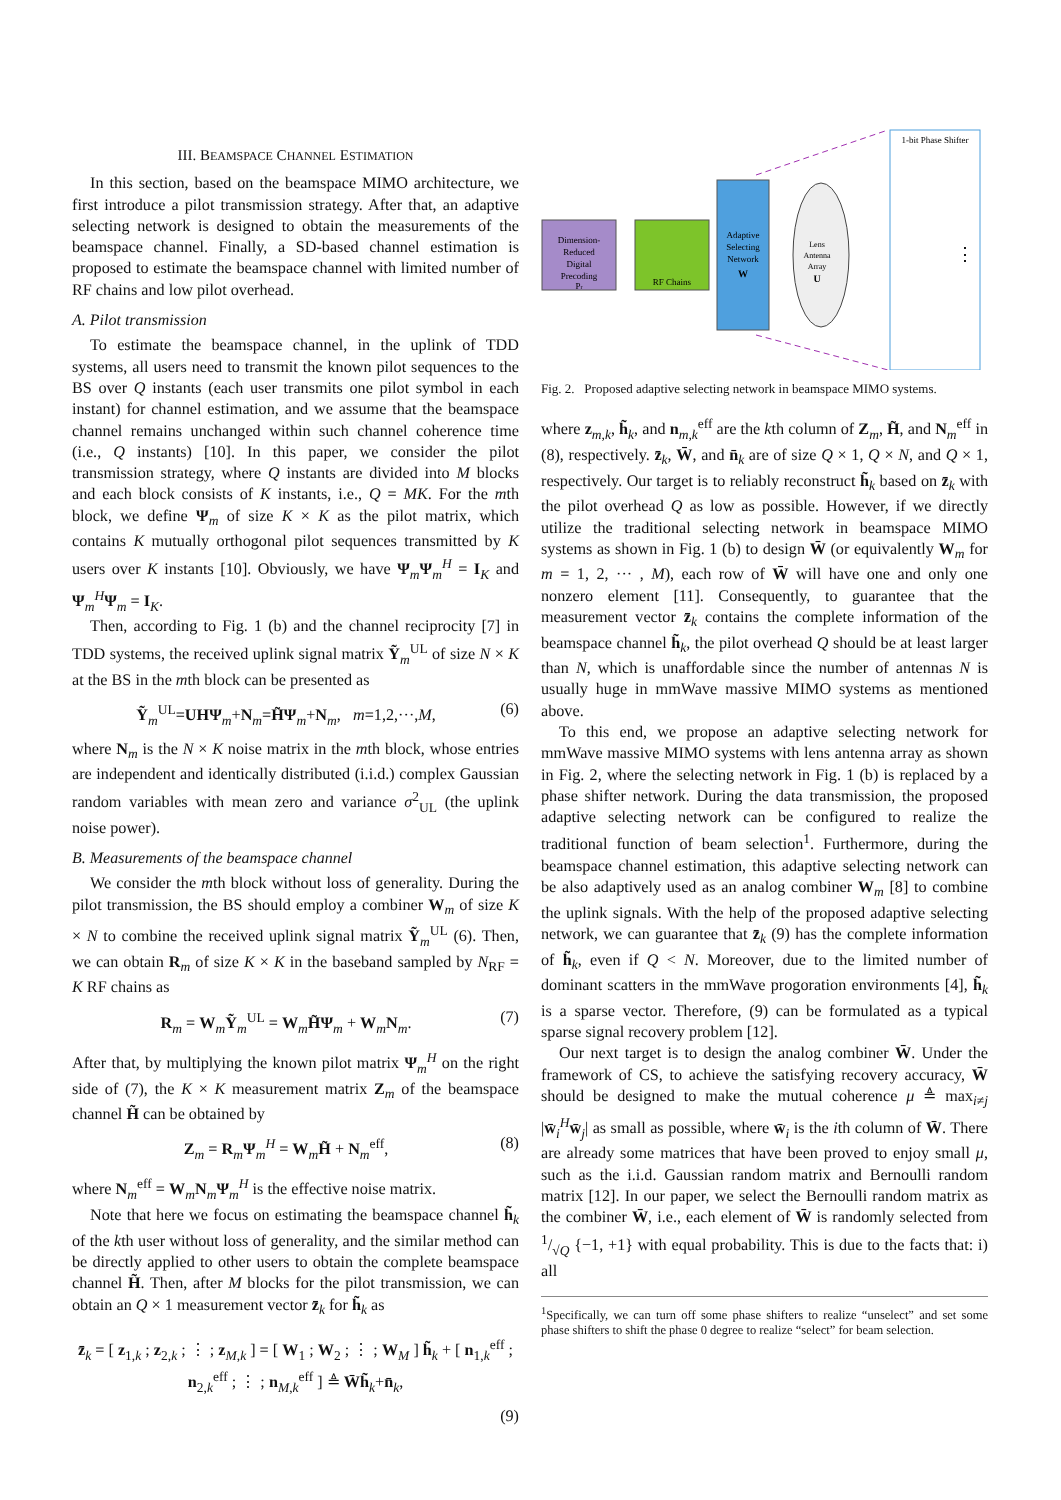III. BEAMSPACE CHANNEL ESTIMATION
In this section, based on the beamspace MIMO architecture, we first introduce a pilot transmission strategy. After that, an adaptive selecting network is designed to obtain the measurements of the beamspace channel. Finally, a SD-based channel estimation is proposed to estimate the beamspace channel with limited number of RF chains and low pilot overhead.
A. Pilot transmission
To estimate the beamspace channel, in the uplink of TDD systems, all users need to transmit the known pilot sequences to the BS over Q instants (each user transmits one pilot symbol in each instant) for channel estimation, and we assume that the beamspace channel remains unchanged within such channel coherence time (i.e., Q instants) [10]. In this paper, we consider the pilot transmission strategy, where Q instants are divided into M blocks and each block consists of K instants, i.e., Q = MK. For the mth block, we define Ψ<sub>m</sub> of size K × K as the pilot matrix, which contains K mutually orthogonal pilot sequences transmitted by K users over K instants [10]. Obviously, we have Ψ<sub>m</sub>Ψ<sub>m</sub><sup>H</sup> = I<sub>K</sub> and Ψ<sub>m</sub><sup>H</sup>Ψ<sub>m</sub> = I<sub>K</sub>.
Then, according to Fig. 1 (b) and the channel reciprocity [7] in TDD systems, the received uplink signal matrix Ỹ<sub>m</sub><sup>UL</sup> of size N × K at the BS in the mth block can be presented as
Ỹ<sub>m</sub><sup>UL</sup>=UHΨ<sub>m</sub>+N<sub>m</sub>=H̃Ψ<sub>m</sub>+N<sub>m</sub>, m=1,2,···,M, (6)
where N<sub>m</sub> is the N × K noise matrix in the mth block, whose entries are independent and identically distributed (i.i.d.) complex Gaussian random variables with mean zero and variance σ<sup>2</sup><sub>UL</sub> (the uplink noise power).
B. Measurements of the beamspace channel
We consider the mth block without loss of generality. During the pilot transmission, the BS should employ a combiner W<sub>m</sub> of size K × N to combine the received uplink signal matrix Ỹ<sub>m</sub><sup>UL</sup> (6). Then, we can obtain R<sub>m</sub> of size K × K in the baseband sampled by N<sub>RF</sub> = K RF chains as
R<sub>m</sub> = W<sub>m</sub>Ỹ<sub>m</sub><sup>UL</sup> = W<sub>m</sub>H̃Ψ<sub>m</sub> + W<sub>m</sub>N<sub>m</sub>. (7)
After that, by multiplying the known pilot matrix Ψ<sub>m</sub><sup>H</sup> on the right side of (7), the K × K measurement matrix Z<sub>m</sub> of the beamspace channel H̃ can be obtained by
Z<sub>m</sub> = R<sub>m</sub>Ψ<sub>m</sub><sup>H</sup> = W<sub>m</sub>H̃ + N<sub>m</sub><sup>eff</sup>, (8)
where N<sub>m</sub><sup>eff</sup> = W<sub>m</sub>N<sub>m</sub>Ψ<sub>m</sub><sup>H</sup> is the effective noise matrix.
Note that here we focus on estimating the beamspace channel h̃<sub>k</sub> of the kth user without loss of generality, and the similar method can be directly applied to other users to obtain the complete beamspace channel H̃. Then, after M blocks for the pilot transmission, we can obtain an Q × 1 measurement vector z̄<sub>k</sub> for h̃<sub>k</sub> as
z̄<sub>k</sub> = [ z<sub>1,k</sub> ; z<sub>2,k</sub> ; ⋮ ; z<sub>M,k</sub> ] = [ W<sub>1</sub> ; W<sub>2</sub> ; ⋮ ; W<sub>M</sub> ] h̃<sub>k</sub> + [ n<sub>1,k</sub><sup>eff</sup> ; n<sub>2,k</sub><sup>eff</sup> ; ⋮ ; n<sub>M,k</sub><sup>eff</sup> ] ≜ W̄h̃<sub>k</sub>+n̄<sub>k</sub>,
(9)
Dimension-
Reduced
Digital
Precoding
Pr
RF Chains
Adaptive
Selecting
Network
W
Lens
Antenna
Array
U
1-bit Phase Shifter
⋮
Fig. 2. Proposed adaptive selecting network in beamspace MIMO systems.
where z<sub>m,k</sub>, h̃<sub>k</sub>, and n<sub>m,k</sub><sup>eff</sup> are the kth column of Z<sub>m</sub>, H̃, and N<sub>m</sub><sup>eff</sup> in (8), respectively. z̄<sub>k</sub>, W̄, and n̄<sub>k</sub> are of size Q × 1, Q × N, and Q × 1, respectively. Our target is to reliably reconstruct h̃<sub>k</sub> based on z̄<sub>k</sub> with the pilot overhead Q as low as possible. However, if we directly utilize the traditional selecting network in beamspace MIMO systems as shown in Fig. 1 (b) to design W̄ (or equivalently W<sub>m</sub> for m = 1, 2, ··· , M), each row of W̄ will have one and only one nonzero element [11]. Consequently, to guarantee that the measurement vector z̄<sub>k</sub> contains the complete information of the beamspace channel h̃<sub>k</sub>, the pilot overhead Q should be at least larger than N, which is unaffordable since the number of antennas N is usually huge in mmWave massive MIMO systems as mentioned above.
To this end, we propose an adaptive selecting network for mmWave massive MIMO systems with lens antenna array as shown in Fig. 2, where the selecting network in Fig. 1 (b) is replaced by a phase shifter network. During the data transmission, the proposed adaptive selecting network can be configured to realize the traditional function of beam selection<sup>1</sup>. Furthermore, during the beamspace channel estimation, this adaptive selecting network can be also adaptively used as an analog combiner W<sub>m</sub> [8] to combine the uplink signals. With the help of the proposed adaptive selecting network, we can guarantee that z̄<sub>k</sub> (9) has the complete information of h̃<sub>k</sub>, even if Q < N. Moreover, due to the limited number of dominant scatters in the mmWave progoration environments [4], h̃<sub>k</sub> is a sparse vector. Therefore, (9) can be formulated as a typical sparse signal recovery problem [12].
Our next target is to design the analog combiner W̄. Under the framework of CS, to achieve the satisfying recovery accuracy, W̄ should be designed to make the mutual coherence μ ≜ max<sub>i≠j</sub> |w̄<sub>i</sub><sup>H</sup>w̄<sub>j</sub>| as small as possible, where w̄<sub>i</sub> is the ith column of W̄. There are already some matrices that have been proved to enjoy small μ, such as the i.i.d. Gaussian random matrix and Bernoulli random matrix [12]. In our paper, we select the Bernoulli random matrix as the combiner W̄, i.e., each element of W̄ is randomly selected from 1/√Q {−1, +1} with equal probability. This is due to the facts that: i) all
<sup>1</sup> Specifically, we can turn off some phase shifters to realize “unselect” and set some phase shifters to shift the phase 0 degree to realize “select” for beam selection.